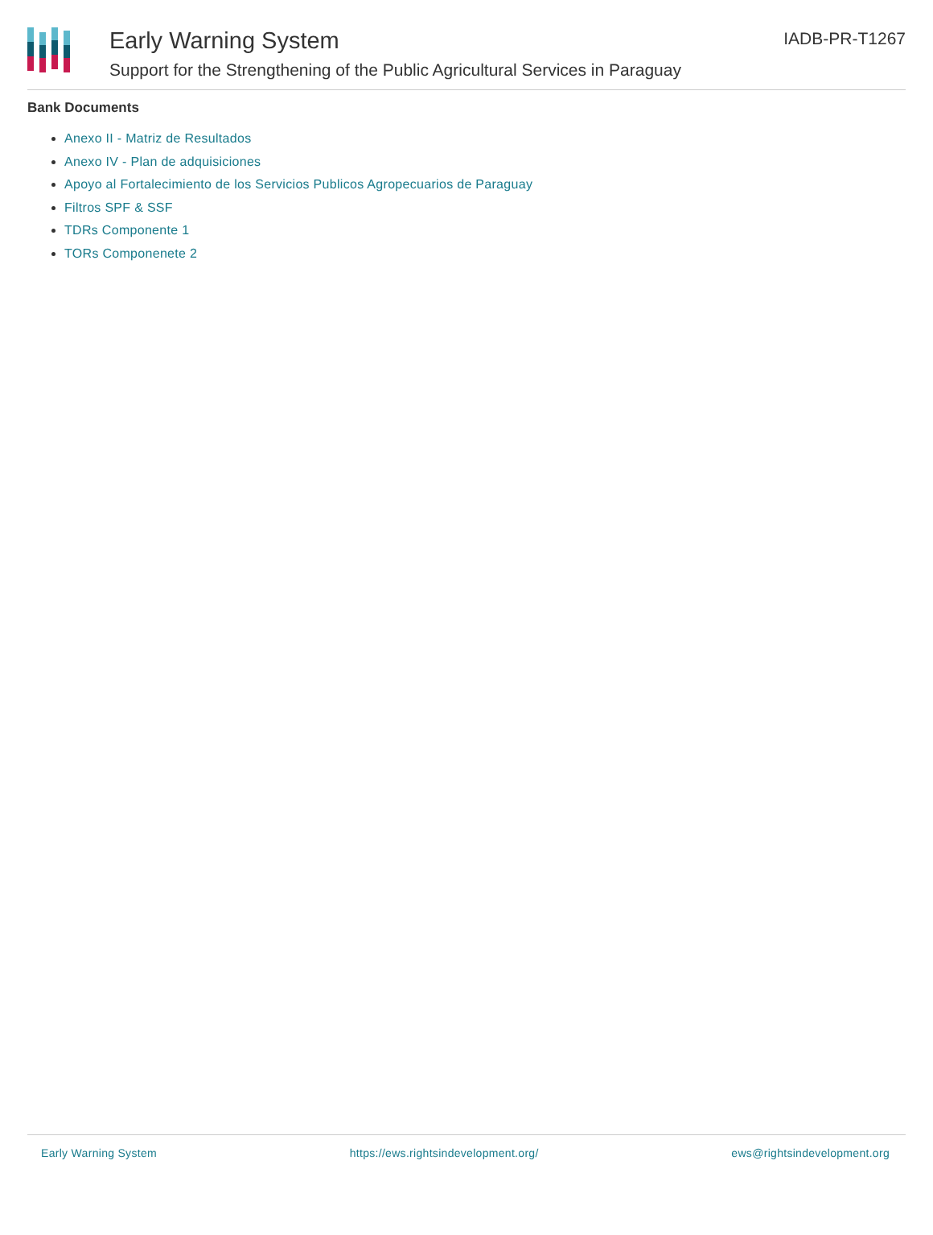Early Warning System
Support for the Strengthening of the Public Agricultural Services in Paraguay
IADB-PR-T1267
Bank Documents
Anexo II - Matriz de Resultados
Anexo IV - Plan de adquisiciones
Apoyo al Fortalecimiento de los Servicios Publicos Agropecuarios de Paraguay
Filtros SPF & SSF
TDRs Componente 1
TORs Componenete 2
Early Warning System https://ews.rightsindevelopment.org/ ews@rightsindevelopment.org